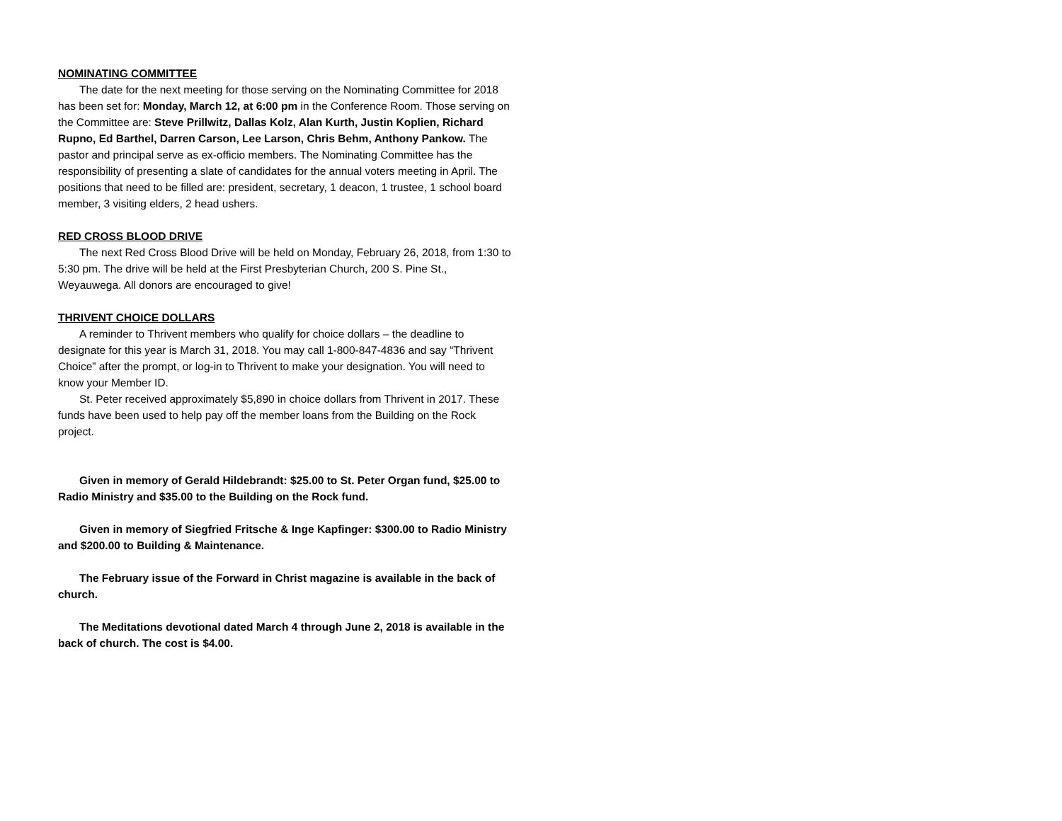NOMINATING COMMITTEE
The date for the next meeting for those serving on the Nominating Committee for 2018 has been set for: Monday, March 12, at 6:00 pm in the Conference Room. Those serving on the Committee are: Steve Prillwitz, Dallas Kolz, Alan Kurth, Justin Koplien, Richard Rupno, Ed Barthel, Darren Carson, Lee Larson, Chris Behm, Anthony Pankow. The pastor and principal serve as ex-officio members. The Nominating Committee has the responsibility of presenting a slate of candidates for the annual voters meeting in April. The positions that need to be filled are: president, secretary, 1 deacon, 1 trustee, 1 school board member, 3 visiting elders, 2 head ushers.
RED CROSS BLOOD DRIVE
The next Red Cross Blood Drive will be held on Monday, February 26, 2018, from 1:30 to 5:30 pm. The drive will be held at the First Presbyterian Church, 200 S. Pine St., Weyauwega. All donors are encouraged to give!
THRIVENT CHOICE DOLLARS
A reminder to Thrivent members who qualify for choice dollars – the deadline to designate for this year is March 31, 2018. You may call 1-800-847-4836 and say “Thrivent Choice” after the prompt, or log-in to Thrivent to make your designation. You will need to know your Member ID.
St. Peter received approximately $5,890 in choice dollars from Thrivent in 2017. These funds have been used to help pay off the member loans from the Building on the Rock project.
Given in memory of Gerald Hildebrandt: $25.00 to St. Peter Organ fund, $25.00 to Radio Ministry and $35.00 to the Building on the Rock fund.
Given in memory of Siegfried Fritsche & Inge Kapfinger: $300.00 to Radio Ministry and $200.00 to Building & Maintenance.
The February issue of the Forward in Christ magazine is available in the back of church.
The Meditations devotional dated March 4 through June 2, 2018 is available in the back of church. The cost is $4.00.